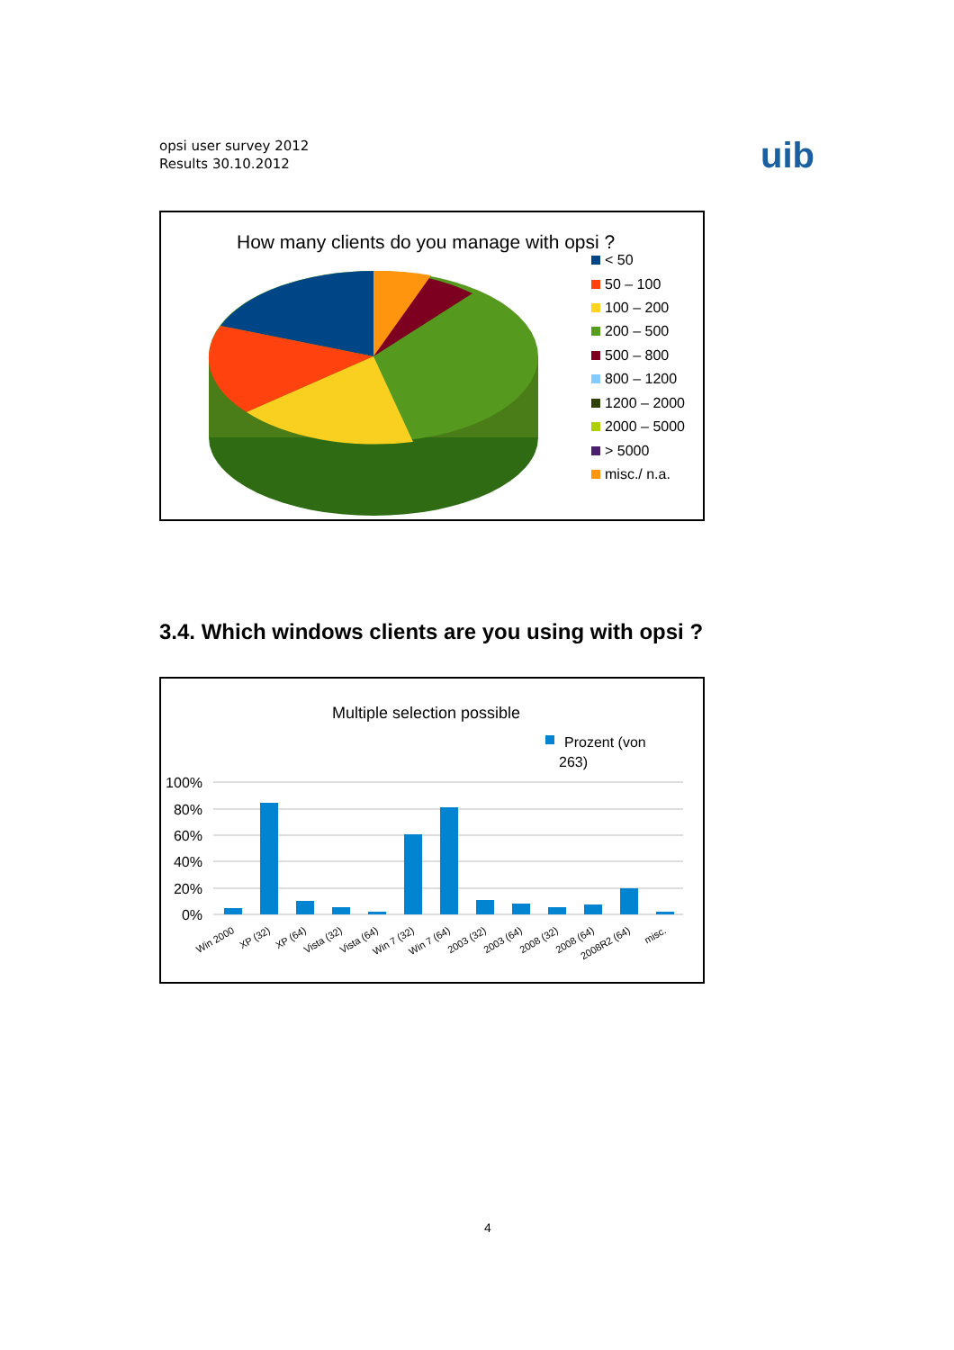opsi user survey 2012
Results 30.10.2012
uib
How many clients do you manage with opsi ?
< 50
50 – 100
100 – 200
200 – 500
500 – 800
800 – 1200
1200 – 2000
2000 – 5000
> 5000
misc./ n.a.
3.4. Which windows clients are you using with opsi ?
Multiple selection possible
Prozent (von
263)
100%
80%
60%
40%
20%
0%
Win 2000
XP (32)
XP (64)
Vista (32)
Vista (64)
Win 7 (32)
Win 7 (64)
2003 (32)
2003 (64)
2008 (32)
2008 (64)
2008R2 (64)
misc.
4